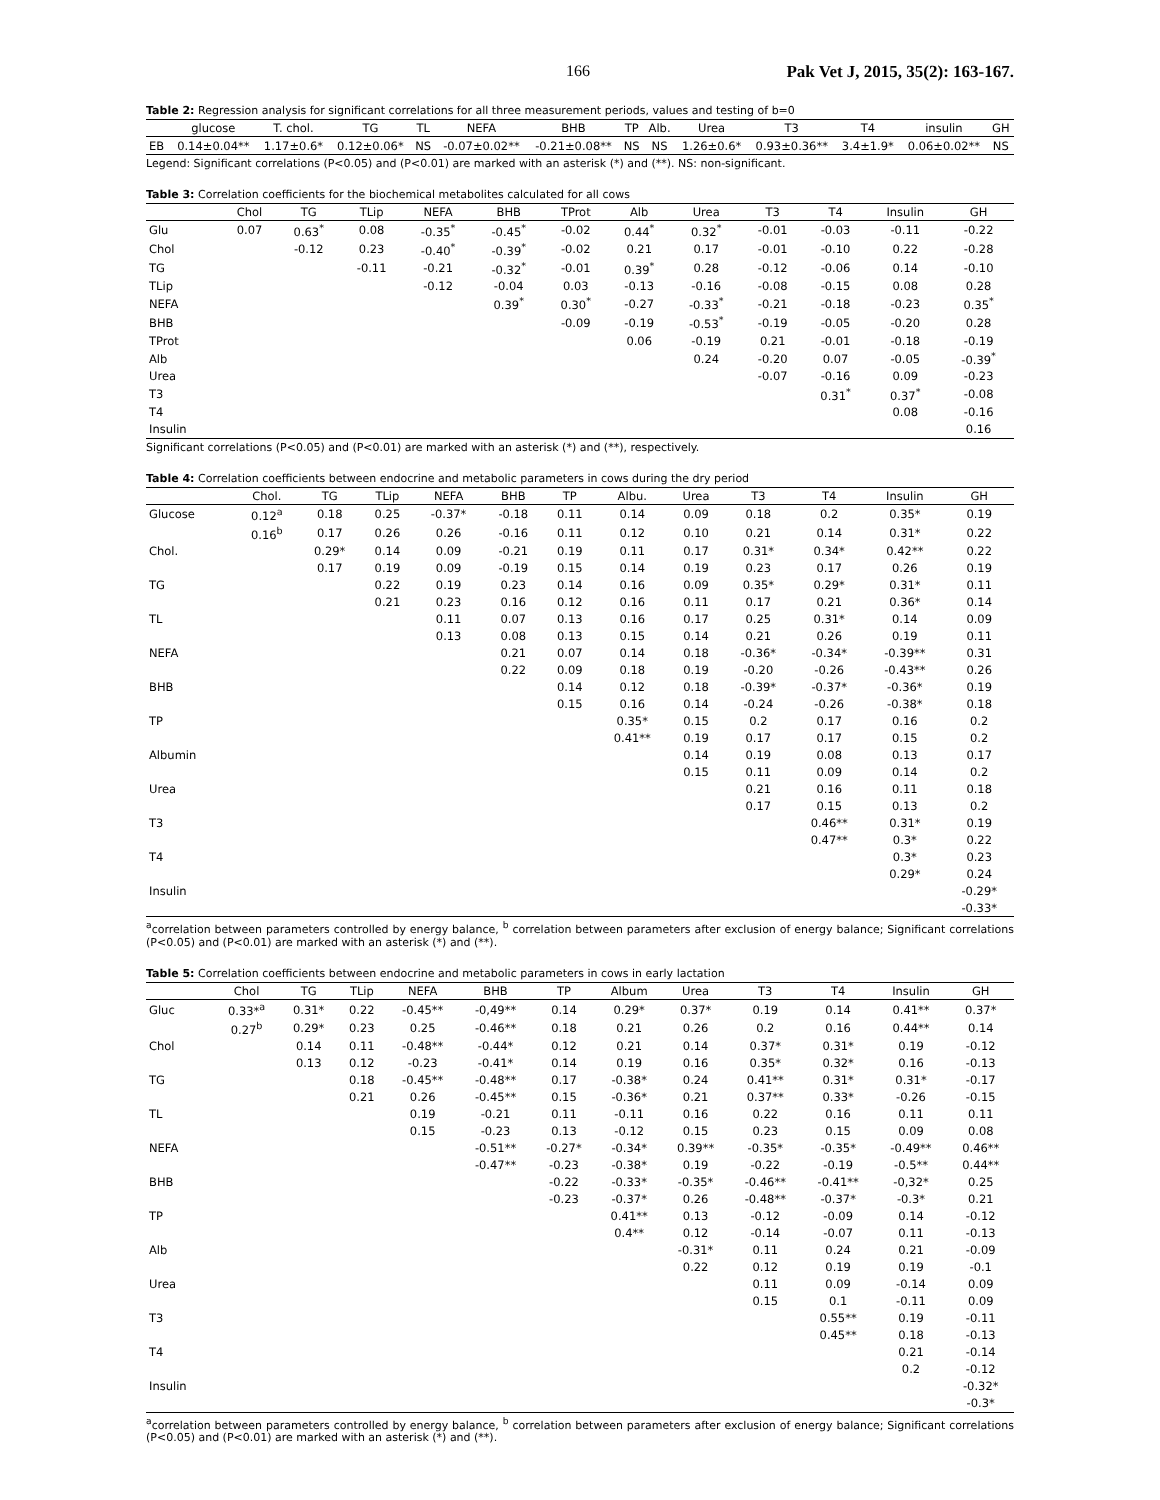166 Pak Vet J, 2015, 35(2): 163-167.
Table 2: Regression analysis for significant correlations for all three measurement periods, values and testing of b=0
| | glucose | T. chol. | TG | TL | NEFA | BHB | TP | Alb. | Urea | T3 | T4 | insulin | GH |
| --- | --- | --- | --- | --- | --- | --- | --- | --- | --- | --- | --- | --- | --- |
| EB | 0.14±0.04** | 1.17±0.6* | 0.12±0.06* | NS | -0.07±0.02** | -0.21±0.08** | NS | NS | 1.26±0.6* | 0.93±0.36** | 3.4±1.9* | 0.06±0.02** | NS |
Legend: Significant correlations (P<0.05) and (P<0.01) are marked with an asterisk (*) and (**). NS: non-significant.
Table 3: Correlation coefficients for the biochemical metabolites calculated for all cows
| | Chol | TG | TLip | NEFA | BHB | TProt | Alb | Urea | T3 | T4 | Insulin | GH |
| --- | --- | --- | --- | --- | --- | --- | --- | --- | --- | --- | --- | --- |
| Glu | 0.07 | 0.63<sup>*</sup> | 0.08 | -0.35<sup>*</sup> | -0.45<sup>*</sup> | -0.02 | 0.44<sup>*</sup> | 0.32<sup>*</sup> | -0.01 | -0.03 | -0.11 | -0.22 |
| Chol | | -0.12 | 0.23 | -0.40<sup>*</sup> | -0.39<sup>*</sup> | -0.02 | 0.21 | 0.17 | -0.01 | -0.10 | 0.22 | -0.28 |
| TG | | | -0.11 | -0.21 | -0.32<sup>*</sup> | -0.01 | 0.39<sup>*</sup> | 0.28 | -0.12 | -0.06 | 0.14 | -0.10 |
| TLip | | | | -0.12 | -0.04 | 0.03 | -0.13 | -0.16 | -0.08 | -0.15 | 0.08 | 0.28 |
| NEFA | | | | | 0.39<sup>*</sup> | 0.30<sup>*</sup> | -0.27 | -0.33<sup>*</sup> | -0.21 | -0.18 | -0.23 | 0.35<sup>*</sup> |
| BHB | | | | | | -0.09 | -0.19 | -0.53<sup>*</sup> | -0.19 | -0.05 | -0.20 | 0.28 |
| TProt | | | | | | | 0.06 | -0.19 | 0.21 | -0.01 | -0.18 | -0.19 |
| Alb | | | | | | | | 0.24 | -0.20 | 0.07 | -0.05 | -0.39<sup>*</sup> |
| Urea | | | | | | | | | -0.07 | -0.16 | 0.09 | -0.23 |
| T3 | | | | | | | | | | 0.31<sup>*</sup> | 0.37<sup>*</sup> | -0.08 |
| T4 | | | | | | | | | | | 0.08 | -0.16 |
| Insulin | | | | | | | | | | | | 0.16 |
Significant correlations (P<0.05) and (P<0.01) are marked with an asterisk (*) and (**), respectively.
Table 4: Correlation coefficients between endocrine and metabolic parameters in cows during the dry period
| | Chol. | TG | TLip | NEFA | BHB | TP | Albu. | Urea | T3 | T4 | Insulin | GH |
| --- | --- | --- | --- | --- | --- | --- | --- | --- | --- | --- | --- | --- |
| Glucose | 0.12<sup>a</sup> | 0.18 | 0.25 | -0.37* | -0.18 | 0.11 | 0.14 | 0.09 | 0.18 | 0.2 | 0.35* | 0.19 |
| | 0.16<sup>b</sup> | 0.17 | 0.26 | 0.26 | -0.16 | 0.11 | 0.12 | 0.10 | 0.21 | 0.14 | 0.31* | 0.22 |
| Chol. | | 0.29* | 0.14 | 0.09 | -0.21 | 0.19 | 0.11 | 0.17 | 0.31* | 0.34* | 0.42** | 0.22 |
| | | 0.17 | 0.19 | 0.09 | -0.19 | 0.15 | 0.14 | 0.19 | 0.23 | 0.17 | 0.26 | 0.19 |
| TG | | | 0.22 | 0.19 | 0.23 | 0.14 | 0.16 | 0.09 | 0.35* | 0.29* | 0.31* | 0.11 |
| | | | 0.21 | 0.23 | 0.16 | 0.12 | 0.16 | 0.11 | 0.17 | 0.21 | 0.36* | 0.14 |
| TL | | | | 0.11 | 0.07 | 0.13 | 0.16 | 0.17 | 0.25 | 0.31* | 0.14 | 0.09 |
| | | | | 0.13 | 0.08 | 0.13 | 0.15 | 0.14 | 0.21 | 0.26 | 0.19 | 0.11 |
| NEFA | | | | | 0.21 | 0.07 | 0.14 | 0.18 | -0.36* | -0.34* | -0.39** | 0.31 |
| | | | | | 0.22 | 0.09 | 0.18 | 0.19 | -0.20 | -0.26 | -0.43** | 0.26 |
| BHB | | | | | | 0.14 | 0.12 | 0.18 | -0.39* | -0.37* | -0.36* | 0.19 |
| | | | | | | 0.15 | 0.16 | 0.14 | -0.24 | -0.26 | -0.38* | 0.18 |
| TP | | | | | | | 0.35* | 0.15 | 0.2 | 0.17 | 0.16 | 0.2 |
| | | | | | | | 0.41** | 0.19 | 0.17 | 0.17 | 0.15 | 0.2 |
| Albumin | | | | | | | | 0.14 | 0.19 | 0.08 | 0.13 | 0.17 |
| | | | | | | | | 0.15 | 0.11 | 0.09 | 0.14 | 0.2 |
| Urea | | | | | | | | | 0.21 | 0.16 | 0.11 | 0.18 |
| | | | | | | | | | 0.17 | 0.15 | 0.13 | 0.2 |
| T3 | | | | | | | | | | 0.46** | 0.31* | 0.19 |
| | | | | | | | | | | 0.47** | 0.3* | 0.22 |
| T4 | | | | | | | | | | | 0.3* | 0.23 |
| | | | | | | | | | | | 0.29* | 0.24 |
| Insulin | | | | | | | | | | | | -0.29* |
| | | | | | | | | | | | | -0.33* |
<sup>a</sup> correlation between parameters controlled by energy balance, <sup>b</sup> correlation between parameters after exclusion of energy balance; Significant correlations (P<0.05) and (P<0.01) are marked with an asterisk (*) and (**).
Table 5: Correlation coefficients between endocrine and metabolic parameters in cows in early lactation
| | Chol | TG | TLip | NEFA | BHB | TP | Album | Urea | T3 | T4 | Insulin | GH |
| --- | --- | --- | --- | --- | --- | --- | --- | --- | --- | --- | --- | --- |
| Gluc | 0.33*<sup>a</sup> | 0.31* | 0.22 | -0.45** | -0,49** | 0.14 | 0.29* | 0.37* | 0.19 | 0.14 | 0.41** | 0.37* |
| | 0.27<sup>b</sup> | 0.29* | 0.23 | 0.25 | -0.46** | 0.18 | 0.21 | 0.26 | 0.2 | 0.16 | 0.44** | 0.14 |
| Chol | | 0.14 | 0.11 | -0.48** | -0.44* | 0.12 | 0.21 | 0.14 | 0.37* | 0.31* | 0.19 | -0.12 |
| | | 0.13 | 0.12 | -0.23 | -0.41* | 0.14 | 0.19 | 0.16 | 0.35* | 0.32* | 0.16 | -0.13 |
| TG | | | 0.18 | -0.45** | -0.48** | 0.17 | -0.38* | 0.24 | 0.41** | 0.31* | 0.31* | -0.17 |
| | | | 0.21 | 0.26 | -0.45** | 0.15 | -0.36* | 0.21 | 0.37** | 0.33* | -0.26 | -0.15 |
| TL | | | | 0.19 | -0.21 | 0.11 | -0.11 | 0.16 | 0.22 | 0.16 | 0.11 | 0.11 |
| | | | | 0.15 | -0.23 | 0.13 | -0.12 | 0.15 | 0.23 | 0.15 | 0.09 | 0.08 |
| NEFA | | | | | -0.51** | -0.27* | -0.34* | 0.39** | -0.35* | -0.35* | -0.49** | 0.46** |
| | | | | | -0.47** | -0.23 | -0.38* | 0.19 | -0.22 | -0.19 | -0.5** | 0.44** |
| BHB | | | | | | -0.22 | -0.33* | -0.35* | -0.46** | -0.41** | -0,32* | 0.25 |
| | | | | | | -0.23 | -0.37* | 0.26 | -0.48** | -0.37* | -0.3* | 0.21 |
| TP | | | | | | | 0.41** | 0.13 | -0.12 | -0.09 | 0.14 | -0.12 |
| | | | | | | | 0.4** | 0.12 | -0.14 | -0.07 | 0.11 | -0.13 |
| Alb | | | | | | | | -0.31* | 0.11 | 0.24 | 0.21 | -0.09 |
| | | | | | | | | 0.22 | 0.12 | 0.19 | 0.19 | -0.1 |
| Urea | | | | | | | | | 0.11 | 0.09 | -0.14 | 0.09 |
| | | | | | | | | | 0.15 | 0.1 | -0.11 | 0.09 |
| T3 | | | | | | | | | | 0.55** | 0.19 | -0.11 |
| | | | | | | | | | | 0.45** | 0.18 | -0.13 |
| T4 | | | | | | | | | | | 0.21 | -0.14 |
| | | | | | | | | | | | 0.2 | -0.12 |
| Insulin | | | | | | | | | | | | -0.32* |
| | | | | | | | | | | | | -0.3* |
<sup>a</sup> correlation between parameters controlled by energy balance, <sup>b</sup> correlation between parameters after exclusion of energy balance; Significant correlations (P<0.05) and (P<0.01) are marked with an asterisk (*) and (**).